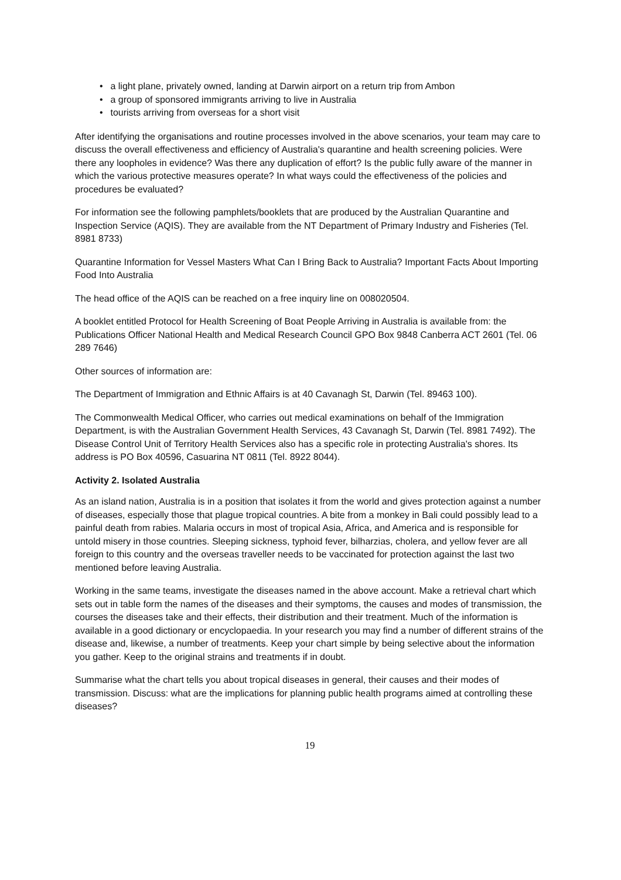• a light plane, privately owned, landing at Darwin airport on a return trip from Ambon
• a group of sponsored immigrants arriving to live in Australia
• tourists arriving from overseas for a short visit
After identifying the organisations and routine processes involved in the above scenarios, your team may care to discuss the overall effectiveness and efficiency of Australia's quarantine and health screening policies. Were there any loopholes in evidence? Was there any duplication of effort? Is the public fully aware of the manner in which the various protective measures operate? In what ways could the effectiveness of the policies and procedures be evaluated?
For information see the following pamphlets/booklets that are produced by the Australian Quarantine and Inspection Service (AQIS). They are available from the NT Department of Primary Industry and Fisheries (Tel. 8981 8733)
Quarantine Information for Vessel Masters What Can I Bring Back to Australia? Important Facts About Importing Food Into Australia
The head office of the AQIS can be reached on a free inquiry line on 008020504.
A booklet entitled Protocol for Health Screening of Boat People Arriving in Australia is available from: the Publications Officer National Health and Medical Research Council GPO Box 9848 Canberra ACT 2601 (Tel. 06 289 7646)
Other sources of information are:
The Department of Immigration and Ethnic Affairs is at 40 Cavanagh St, Darwin (Tel. 89463 100).
The Commonwealth Medical Officer, who carries out medical examinations on behalf of the Immigration Department, is with the Australian Government Health Services, 43 Cavanagh St, Darwin (Tel. 8981 7492). The Disease Control Unit of Territory Health Services also has a specific role in protecting Australia's shores. Its address is PO Box 40596, Casuarina NT 0811 (Tel. 8922 8044).
Activity 2. Isolated Australia
As an island nation, Australia is in a position that isolates it from the world and gives protection against a number of diseases, especially those that plague tropical countries. A bite from a monkey in Bali could possibly lead to a painful death from rabies. Malaria occurs in most of tropical Asia, Africa, and America and is responsible for untold misery in those countries. Sleeping sickness, typhoid fever, bilharzias, cholera, and yellow fever are all foreign to this country and the overseas traveller needs to be vaccinated for protection against the last two mentioned before leaving Australia.
Working in the same teams, investigate the diseases named in the above account. Make a retrieval chart which sets out in table form the names of the diseases and their symptoms, the causes and modes of transmission, the courses the diseases take and their effects, their distribution and their treatment. Much of the information is available in a good dictionary or encyclopaedia. In your research you may find a number of different strains of the disease and, likewise, a number of treatments. Keep your chart simple by being selective about the information you gather. Keep to the original strains and treatments if in doubt.
Summarise what the chart tells you about tropical diseases in general, their causes and their modes of transmission. Discuss: what are the implications for planning public health programs aimed at controlling these diseases?
19